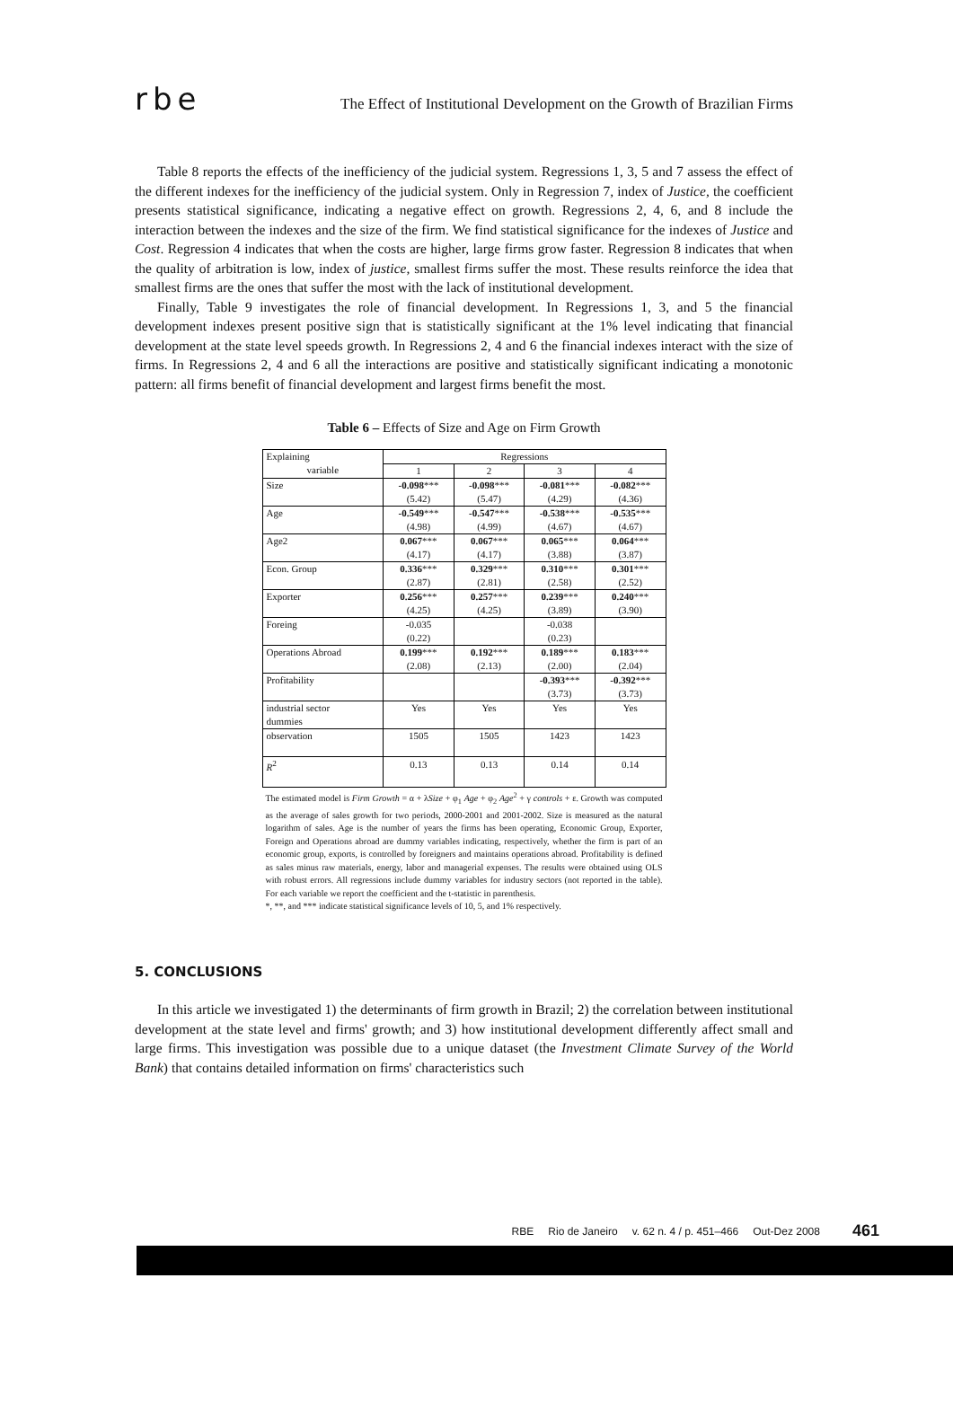rbe The Effect of Institutional Development on the Growth of Brazilian Firms
Table 8 reports the effects of the inefficiency of the judicial system. Regressions 1, 3, 5 and 7 assess the effect of the different indexes for the inefficiency of the judicial system. Only in Regression 7, index of Justice, the coefficient presents statistical significance, indicating a negative effect on growth. Regressions 2, 4, 6, and 8 include the interaction between the indexes and the size of the firm. We find statistical significance for the indexes of Justice and Cost. Regression 4 indicates that when the costs are higher, large firms grow faster. Regression 8 indicates that when the quality of arbitration is low, index of justice, smallest firms suffer the most. These results reinforce the idea that smallest firms are the ones that suffer the most with the lack of institutional development.
Finally, Table 9 investigates the role of financial development. In Regressions 1, 3, and 5 the financial development indexes present positive sign that is statistically significant at the 1% level indicating that financial development at the state level speeds growth. In Regressions 2, 4 and 6 the financial indexes interact with the size of firms. In Regressions 2, 4 and 6 all the interactions are positive and statistically significant indicating a monotonic pattern: all firms benefit of financial development and largest firms benefit the most.
Table 6 – Effects of Size and Age on Firm Growth
| Explaining | Regressions | | | |
| variable | 1 | 2 | 3 | 4 |
| Size | -0.098 *** | -0.098 *** | -0.081 *** | -0.082 *** |
| | (5.42) | (5.47) | (4.29) | (4.36) |
| Age | -0.549 *** | -0.547 *** | -0.538 *** | -0.535 *** |
| | (4.98) | (4.99) | (4.67) | (4.67) |
| Age2 | 0.067 *** | 0.067 *** | 0.065 *** | 0.064 *** |
| | (4.17) | (4.17) | (3.88) | (3.87) |
| Econ. Group | 0.336 *** | 0.329 *** | 0.310 *** | 0.301 *** |
| | (2.87) | (2.81) | (2.58) | (2.52) |
| Exporter | 0.256 *** | 0.257 *** | 0.239 *** | 0.240 *** |
| | (4.25) | (4.25) | (3.89) | (3.90) |
| Foreing | -0.035 | | -0.038 | |
| | (0.22) | | (0.23) | |
| Operations Abroad | 0.199 *** | 0.192 *** | 0.189 *** | 0.183 *** |
| | (2.08) | (2.13) | (2.00) | (2.04) |
| Profitability | | | -0.393 *** | -0.392 *** |
| | | | (3.73) | (3.73) |
| industrial sector | Yes | Yes | Yes | Yes |
| dummies | | | | |
| observation | 1505 | 1505 | 1423 | 1423 |
| R<sup>2</sup> | 0.13 | 0.13 | 0.14 | 0.14 |
The estimated model is Firm Growth = α + λSize + φ<sub>1</sub> Age + φ<sub>2</sub> Age<sup>2</sup> + γ controls + ε. Growth was computed as the average of sales growth for two periods, 2000-2001 and 2001-2002. Size is measured as the natural logarithm of sales. Age is the number of years the firms has been operating, Economic Group, Exporter, Foreign and Operations abroad are dummy variables indicating, respectively, whether the firm is part of an economic group, exports, is controlled by foreigners and maintains operations abroad. Profitability is defined as sales minus raw materials, energy, labor and managerial expenses. The results were obtained using OLS with robust errors. All regressions include dummy variables for industry sectors (not reported in the table). For each variable we report the coefficient and the t-statistic in parenthesis.
*, **, and *** indicate statistical significance levels of 10, 5, and 1% respectively.
5. CONCLUSIONS
In this article we investigated 1) the determinants of firm growth in Brazil; 2) the correlation between institutional development at the state level and firms' growth; and 3) how institutional development differently affect small and large firms. This investigation was possible due to a unique dataset (the Investment Climate Survey of the World Bank) that contains detailed information on firms' characteristics such
RBE Rio de Janeiro v. 62 n. 4 / p. 451–466 Out-Dez 2008 461